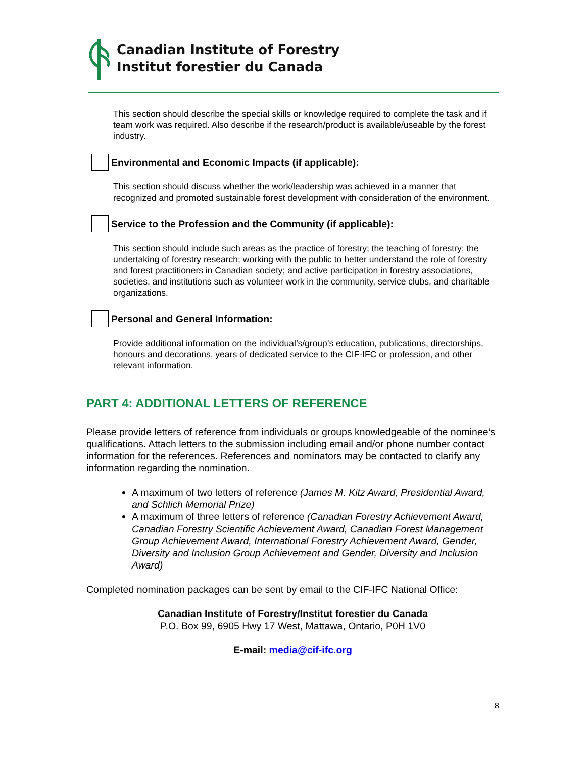Canadian Institute of Forestry
Institut forestier du Canada
This section should describe the special skills or knowledge required to complete the task and if team work was required. Also describe if the research/product is available/useable by the forest industry.
Environmental and Economic Impacts (if applicable):
This section should discuss whether the work/leadership was achieved in a manner that recognized and promoted sustainable forest development with consideration of the environment.
Service to the Profession and the Community (if applicable):
This section should include such areas as the practice of forestry; the teaching of forestry; the undertaking of forestry research; working with the public to better understand the role of forestry and forest practitioners in Canadian society; and active participation in forestry associations, societies, and institutions such as volunteer work in the community, service clubs, and charitable organizations.
Personal and General Information:
Provide additional information on the individual’s/group’s education, publications, directorships, honours and decorations, years of dedicated service to the CIF-IFC or profession, and other relevant information.
PART 4: ADDITIONAL LETTERS OF REFERENCE
Please provide letters of reference from individuals or groups knowledgeable of the nominee’s qualifications. Attach letters to the submission including email and/or phone number contact information for the references. References and nominators may be contacted to clarify any information regarding the nomination.
A maximum of two letters of reference (James M. Kitz Award, Presidential Award, and Schlich Memorial Prize)
A maximum of three letters of reference (Canadian Forestry Achievement Award, Canadian Forestry Scientific Achievement Award, Canadian Forest Management Group Achievement Award, International Forestry Achievement Award, Gender, Diversity and Inclusion Group Achievement and Gender, Diversity and Inclusion Award)
Completed nomination packages can be sent by email to the CIF-IFC National Office:
Canadian Institute of Forestry/Institut forestier du Canada
P.O. Box 99, 6905 Hwy 17 West, Mattawa, Ontario, P0H 1V0
E-mail: media@cif-ifc.org
8